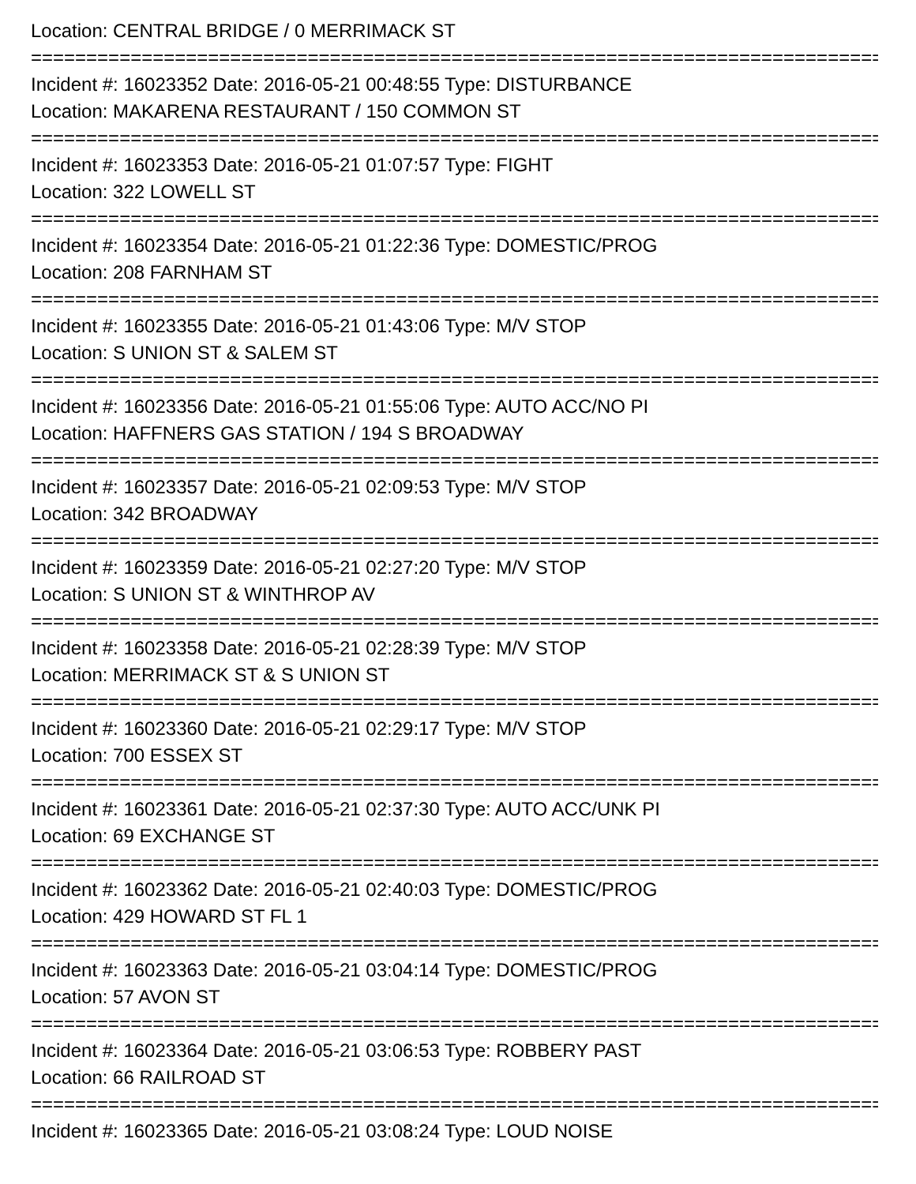Location: CENTRAL BRIDGE / 0 MERRIMACK ST
==========================================================================================
Incident #: 16023352 Date: 2016-05-21 00:48:55 Type: DISTURBANCE
Location: MAKARENA RESTAURANT / 150 COMMON ST
==========================================================================================
Incident #: 16023353 Date: 2016-05-21 01:07:57 Type: FIGHT
Location: 322 LOWELL ST
==========================================================================================
Incident #: 16023354 Date: 2016-05-21 01:22:36 Type: DOMESTIC/PROG
Location: 208 FARNHAM ST
==========================================================================================
Incident #: 16023355 Date: 2016-05-21 01:43:06 Type: M/V STOP
Location: S UNION ST & SALEM ST
==========================================================================================
Incident #: 16023356 Date: 2016-05-21 01:55:06 Type: AUTO ACC/NO PI
Location: HAFFNERS GAS STATION / 194 S BROADWAY
==========================================================================================
Incident #: 16023357 Date: 2016-05-21 02:09:53 Type: M/V STOP
Location: 342 BROADWAY
==========================================================================================
Incident #: 16023359 Date: 2016-05-21 02:27:20 Type: M/V STOP
Location: S UNION ST & WINTHROP AV
==========================================================================================
Incident #: 16023358 Date: 2016-05-21 02:28:39 Type: M/V STOP
Location: MERRIMACK ST & S UNION ST
==========================================================================================
Incident #: 16023360 Date: 2016-05-21 02:29:17 Type: M/V STOP
Location: 700 ESSEX ST
==========================================================================================
Incident #: 16023361 Date: 2016-05-21 02:37:30 Type: AUTO ACC/UNK PI
Location: 69 EXCHANGE ST
==========================================================================================
Incident #: 16023362 Date: 2016-05-21 02:40:03 Type: DOMESTIC/PROG
Location: 429 HOWARD ST FL 1
==========================================================================================
Incident #: 16023363 Date: 2016-05-21 03:04:14 Type: DOMESTIC/PROG
Location: 57 AVON ST
==========================================================================================
Incident #: 16023364 Date: 2016-05-21 03:06:53 Type: ROBBERY PAST
Location: 66 RAILROAD ST
==========================================================================================
Incident #: 16023365 Date: 2016-05-21 03:08:24 Type: LOUD NOISE